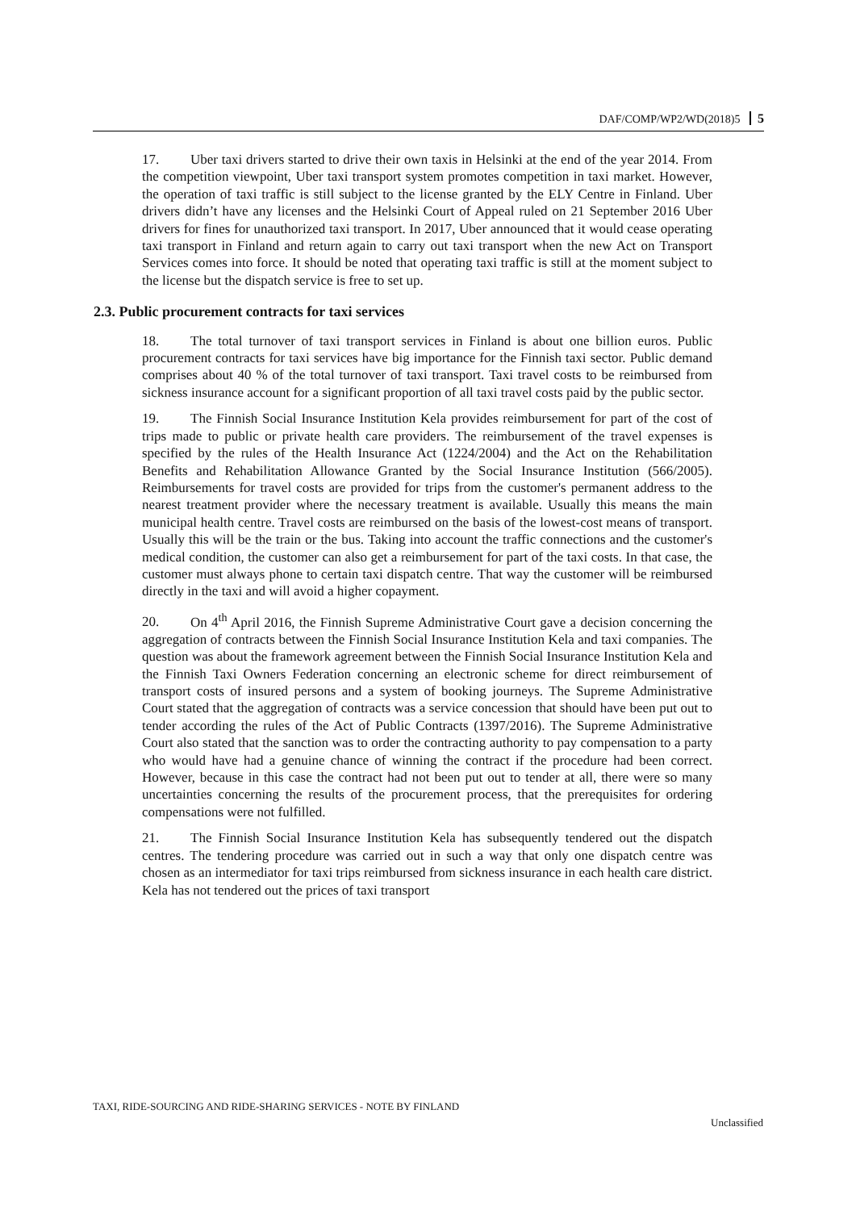DAF/COMP/WP2/WD(2018)5 5
17. Uber taxi drivers started to drive their own taxis in Helsinki at the end of the year 2014. From the competition viewpoint, Uber taxi transport system promotes competition in taxi market. However, the operation of taxi traffic is still subject to the license granted by the ELY Centre in Finland. Uber drivers didn’t have any licenses and the Helsinki Court of Appeal ruled on 21 September 2016 Uber drivers for fines for unauthorized taxi transport. In 2017, Uber announced that it would cease operating taxi transport in Finland and return again to carry out taxi transport when the new Act on Transport Services comes into force. It should be noted that operating taxi traffic is still at the moment subject to the license but the dispatch service is free to set up.
2.3. Public procurement contracts for taxi services
18. The total turnover of taxi transport services in Finland is about one billion euros. Public procurement contracts for taxi services have big importance for the Finnish taxi sector. Public demand comprises about 40 % of the total turnover of taxi transport. Taxi travel costs to be reimbursed from sickness insurance account for a significant proportion of all taxi travel costs paid by the public sector.
19. The Finnish Social Insurance Institution Kela provides reimbursement for part of the cost of trips made to public or private health care providers. The reimbursement of the travel expenses is specified by the rules of the Health Insurance Act (1224/2004) and the Act on the Rehabilitation Benefits and Rehabilitation Allowance Granted by the Social Insurance Institution (566/2005). Reimbursements for travel costs are provided for trips from the customer's permanent address to the nearest treatment provider where the necessary treatment is available. Usually this means the main municipal health centre. Travel costs are reimbursed on the basis of the lowest-cost means of transport. Usually this will be the train or the bus. Taking into account the traffic connections and the customer's medical condition, the customer can also get a reimbursement for part of the taxi costs. In that case, the customer must always phone to certain taxi dispatch centre. That way the customer will be reimbursed directly in the taxi and will avoid a higher copayment.
20. On 4<sup>th</sup> April 2016, the Finnish Supreme Administrative Court gave a decision concerning the aggregation of contracts between the Finnish Social Insurance Institution Kela and taxi companies. The question was about the framework agreement between the Finnish Social Insurance Institution Kela and the Finnish Taxi Owners Federation concerning an electronic scheme for direct reimbursement of transport costs of insured persons and a system of booking journeys. The Supreme Administrative Court stated that the aggregation of contracts was a service concession that should have been put out to tender according the rules of the Act of Public Contracts (1397/2016). The Supreme Administrative Court also stated that the sanction was to order the contracting authority to pay compensation to a party who would have had a genuine chance of winning the contract if the procedure had been correct. However, because in this case the contract had not been put out to tender at all, there were so many uncertainties concerning the results of the procurement process, that the prerequisites for ordering compensations were not fulfilled.
21. The Finnish Social Insurance Institution Kela has subsequently tendered out the dispatch centres. The tendering procedure was carried out in such a way that only one dispatch centre was chosen as an intermediator for taxi trips reimbursed from sickness insurance in each health care district. Kela has not tendered out the prices of taxi transport
TAXI, RIDE-SOURCING AND RIDE-SHARING SERVICES - NOTE BY FINLAND
Unclassified